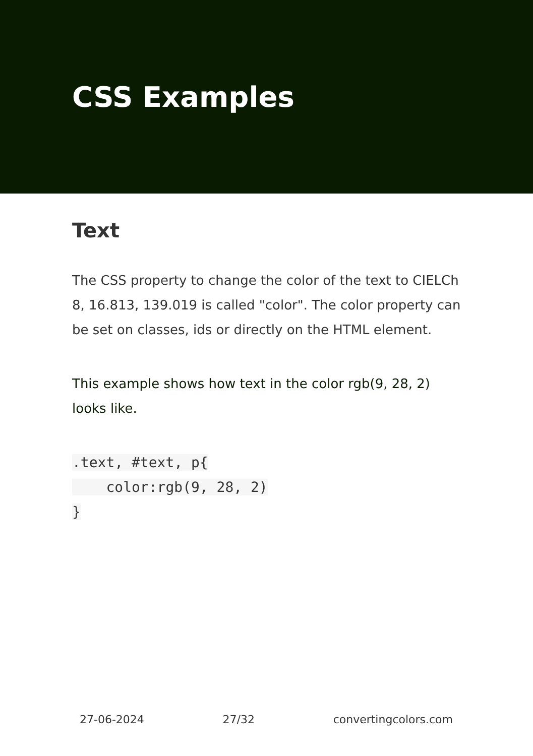CSS Examples
Text
The CSS property to change the color of the text to CIELCh 8, 16.813, 139.019 is called "color". The color property can be set on classes, ids or directly on the HTML element.
This example shows how text in the color rgb(9, 28, 2) looks like.
.text, #text, p{
    color:rgb(9, 28, 2)
}
27-06-2024 27/32 convertingcolors.com